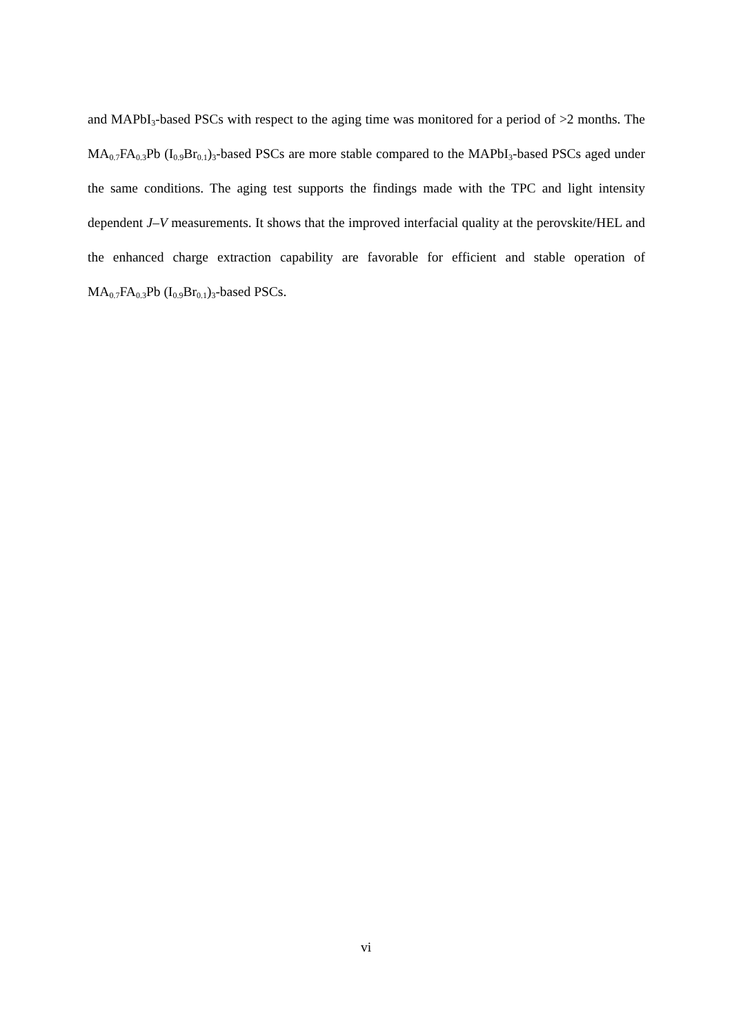and MAPbI<sub>3</sub>-based PSCs with respect to the aging time was monitored for a period of >2 months. The MA<sub>0.7</sub>FA<sub>0.3</sub>Pb (I<sub>0.9</sub>Br<sub>0.1</sub>)<sub>3</sub>-based PSCs are more stable compared to the MAPbI<sub>3</sub>-based PSCs aged under the same conditions. The aging test supports the findings made with the TPC and light intensity dependent J–V measurements. It shows that the improved interfacial quality at the perovskite/HEL and the enhanced charge extraction capability are favorable for efficient and stable operation of MA<sub>0.7</sub>FA<sub>0.3</sub>Pb (I<sub>0.9</sub>Br<sub>0.1</sub>)<sub>3</sub>-based PSCs.
vi